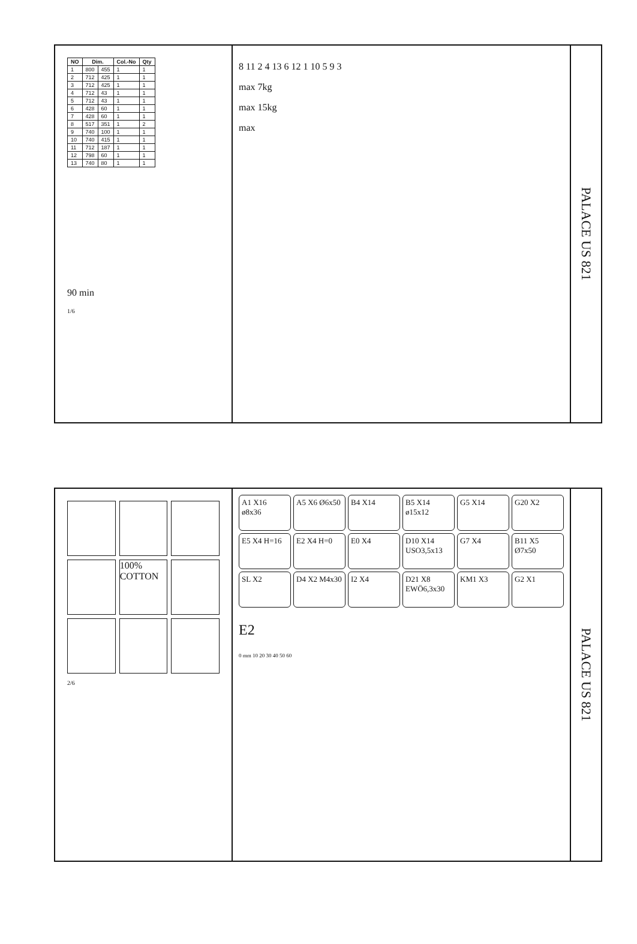| NO | Dim. | | Col.-No | Qty |
| --- | --- | --- | --- | --- |
| 1 | 800 | 455 | 1 | 1 |
| 2 | 712 | 425 | 1 | 1 |
| 3 | 712 | 425 | 1 | 1 |
| 4 | 712 | 43 | 1 | 1 |
| 5 | 712 | 43 | 1 | 1 |
| 6 | 428 | 60 | 1 | 1 |
| 7 | 428 | 60 | 1 | 1 |
| 8 | 517 | 351 | 1 | 2 |
| 9 | 740 | 100 | 1 | 1 |
| 10 | 740 | 415 | 1 | 1 |
| 11 | 712 | 187 | 1 | 1 |
| 12 | 798 | 60 | 1 | 1 |
| 13 | 740 | 80 | 1 | 1 |
90 min
1/6
8 11 2 4 13 6 12 1 10 5 9 3
max 7kg
max 15kg
max
PALACE US 821
100% COTTON
2/6
A1 X16 ø8x36
A5 X6 Ø6x50
B4 X14
B5 X14 ø15x12
G5 X14
G20 X2
E5 X4 H=16
E2 X4 H=0
E0 X4
D10 X14 USO3,5x13
G7 X4
B11 X5 Ø7x50
SL X2
D4 X2 M4x30
I2 X4
D21 X8 EWÖ6,3x30
KM1 X3
G2 X1
E2
0 mm 10 20 30 40 50 60
PALACE US 821